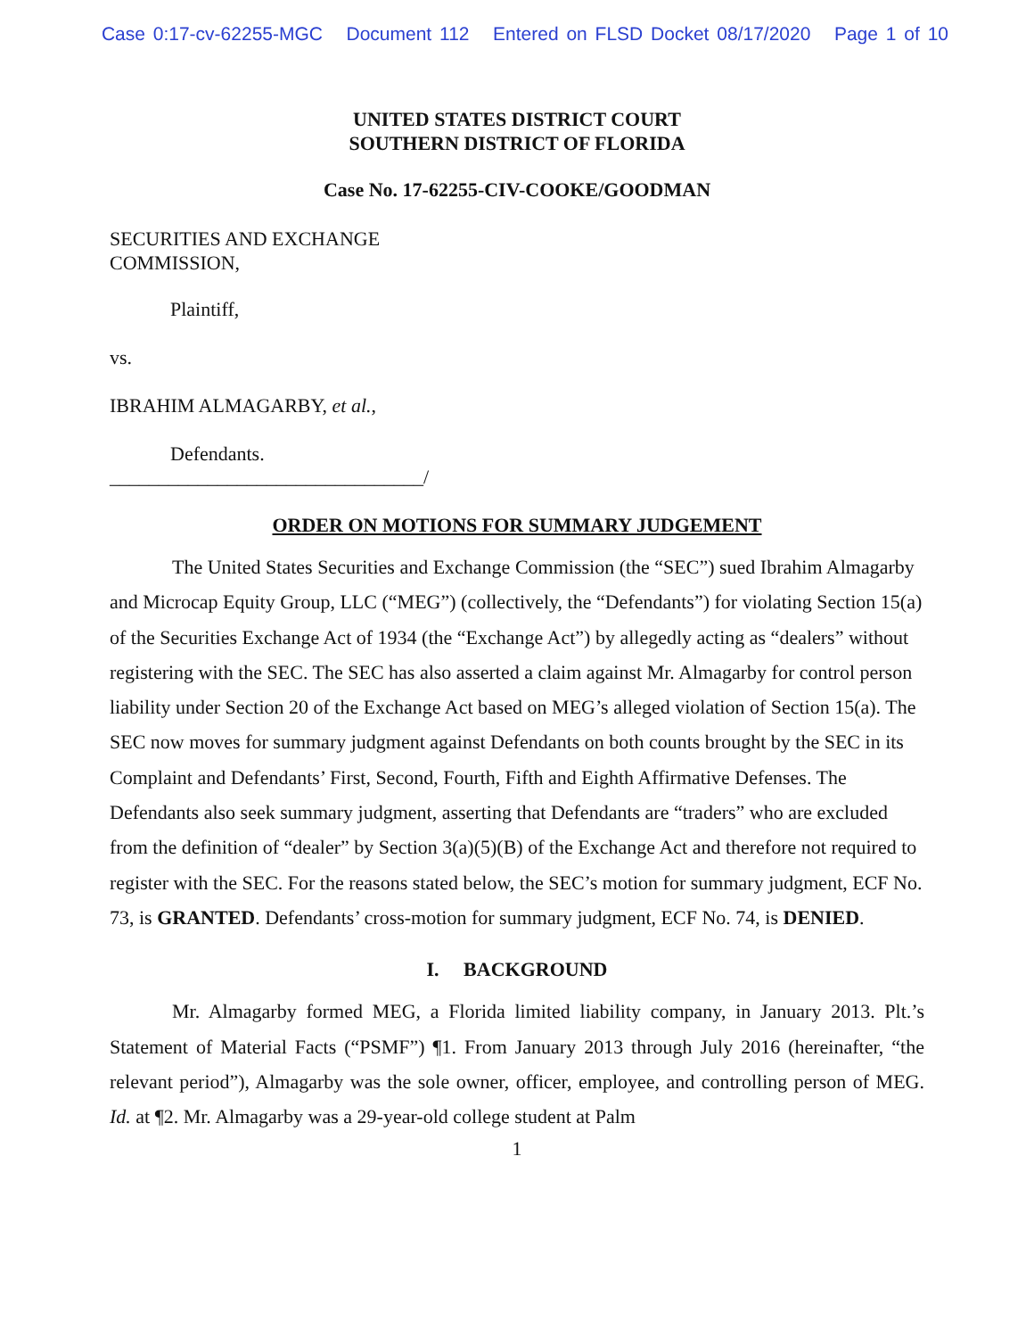Case 0:17-cv-62255-MGC Document 112 Entered on FLSD Docket 08/17/2020 Page 1 of 10
UNITED STATES DISTRICT COURT
SOUTHERN DISTRICT OF FLORIDA
Case No. 17-62255-CIV-COOKE/GOODMAN
SECURITIES AND EXCHANGE
COMMISSION,
Plaintiff,
vs.
IBRAHIM ALMAGARBY, et al.,
Defendants.
________________________________/
ORDER ON MOTIONS FOR SUMMARY JUDGEMENT
The United States Securities and Exchange Commission (the “SEC”) sued Ibrahim Almagarby and Microcap Equity Group, LLC (“MEG”) (collectively, the “Defendants”) for violating Section 15(a) of the Securities Exchange Act of 1934 (the “Exchange Act”) by allegedly acting as “dealers” without registering with the SEC. The SEC has also asserted a claim against Mr. Almagarby for control person liability under Section 20 of the Exchange Act based on MEG’s alleged violation of Section 15(a). The SEC now moves for summary judgment against Defendants on both counts brought by the SEC in its Complaint and Defendants’ First, Second, Fourth, Fifth and Eighth Affirmative Defenses. The Defendants also seek summary judgment, asserting that Defendants are “traders” who are excluded from the definition of “dealer” by Section 3(a)(5)(B) of the Exchange Act and therefore not required to register with the SEC. For the reasons stated below, the SEC’s motion for summary judgment, ECF No. 73, is GRANTED. Defendants’ cross-motion for summary judgment, ECF No. 74, is DENIED.
I. BACKGROUND
Mr. Almagarby formed MEG, a Florida limited liability company, in January 2013. Plt.’s Statement of Material Facts (“PSMF”) ¶1. From January 2013 through July 2016 (hereinafter, “the relevant period”), Almagarby was the sole owner, officer, employee, and controlling person of MEG. Id. at ¶2. Mr. Almagarby was a 29-year-old college student at Palm
1